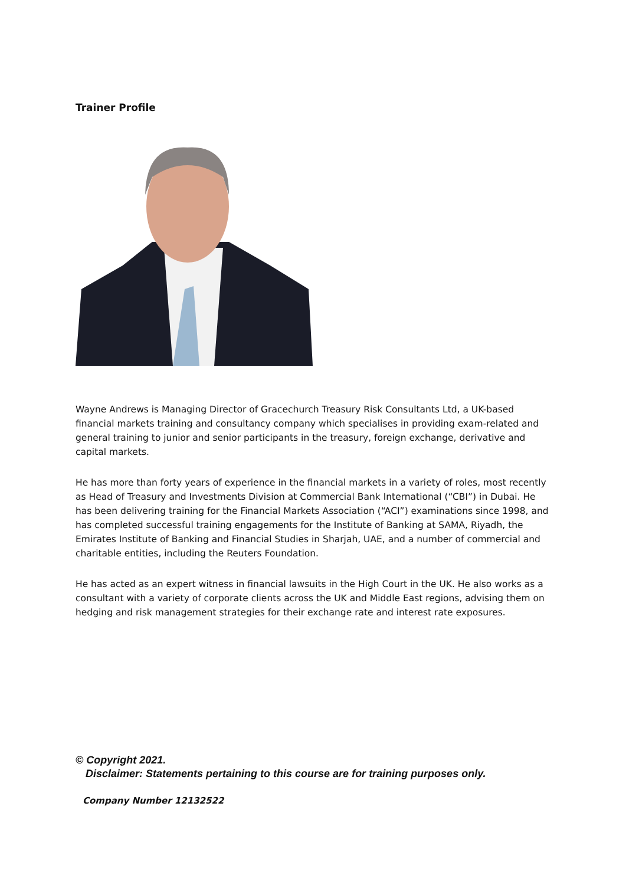Trainer Profile
Wayne Andrews is Managing Director of Gracechurch Treasury Risk Consultants Ltd, a UK-based financial markets training and consultancy company which specialises in providing exam-related and general training to junior and senior participants in the treasury, foreign exchange, derivative and capital markets.
He has more than forty years of experience in the financial markets in a variety of roles, most recently as Head of Treasury and Investments Division at Commercial Bank International (“CBI”) in Dubai. He has been delivering training for the Financial Markets Association (“ACI”) examinations since 1998, and has completed successful training engagements for the Institute of Banking at SAMA, Riyadh, the Emirates Institute of Banking and Financial Studies in Sharjah, UAE, and a number of commercial and charitable entities, including the Reuters Foundation.
He has acted as an expert witness in financial lawsuits in the High Court in the UK. He also works as a consultant with a variety of corporate clients across the UK and Middle East regions, advising them on hedging and risk management strategies for their exchange rate and interest rate exposures.
© Copyright 2021.
Disclaimer: Statements pertaining to this course are for training purposes only.
Company Number 12132522